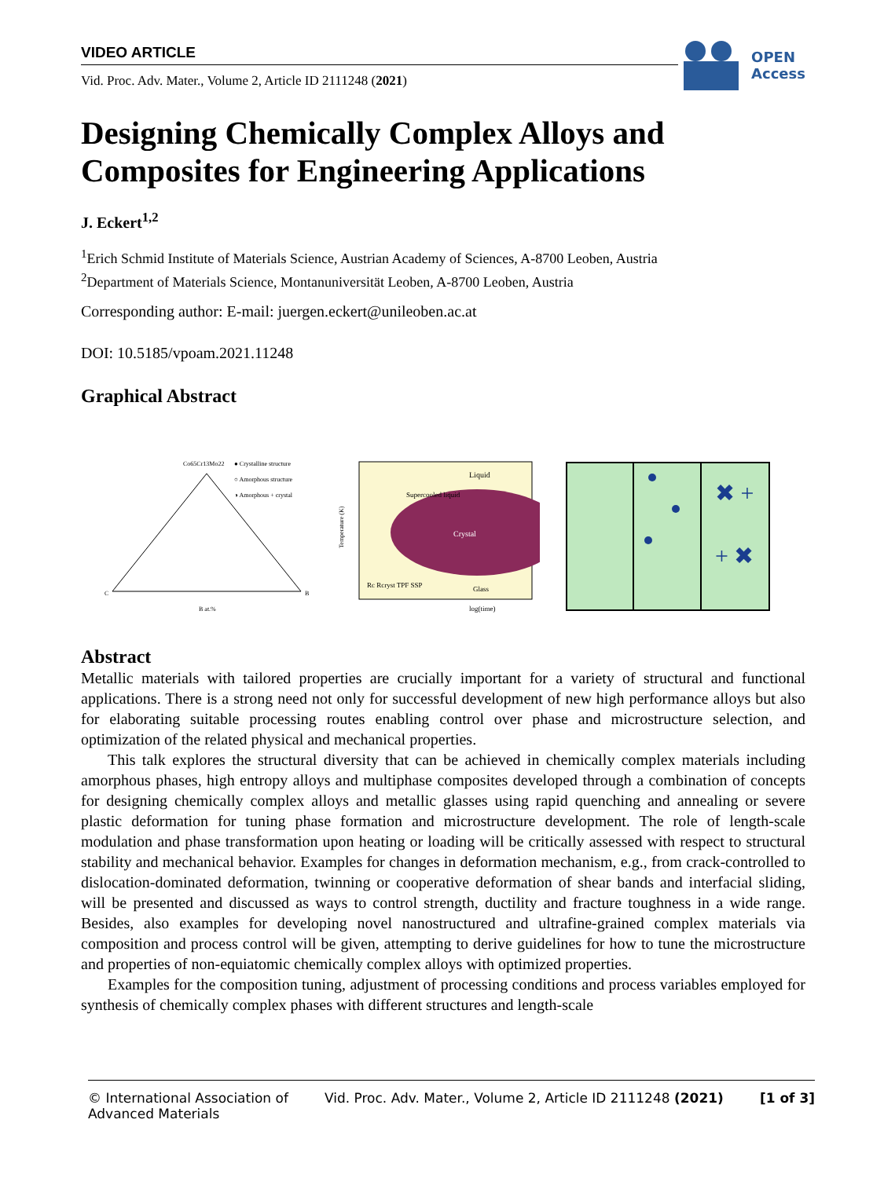VIDEO ARTICLE
Vid. Proc. Adv. Mater., Volume 2, Article ID 2111248 (2021)
OPEN
Access
Designing Chemically Complex Alloys and Composites for Engineering Applications
J. Eckert<sup>1,2</sup>
<sup>1</sup> Erich Schmid Institute of Materials Science, Austrian Academy of Sciences, A-8700 Leoben, Austria
<sup>2</sup> Department of Materials Science, Montanuniversität Leoben, A-8700 Leoben, Austria
Corresponding author: E-mail: juergen.eckert@unileoben.ac.at
DOI: 10.5185/vpoam.2021.11248
Graphical Abstract
Co65Cr13Mo22
● Crystalline structure
○ Amorphous structure
◑ Amorphous + crystal
C
B
B at.%
Liquid
Supercooled liquid
Crystal
Rc Rcryst TPF SSP
Glass
Temperature (K)
log(time)
✖ +
+ ✖
Abstract
Metallic materials with tailored properties are crucially important for a variety of structural and functional applications. There is a strong need not only for successful development of new high performance alloys but also for elaborating suitable processing routes enabling control over phase and microstructure selection, and optimization of the related physical and mechanical properties.
This talk explores the structural diversity that can be achieved in chemically complex materials including amorphous phases, high entropy alloys and multiphase composites developed through a combination of concepts for designing chemically complex alloys and metallic glasses using rapid quenching and annealing or severe plastic deformation for tuning phase formation and microstructure development. The role of length-scale modulation and phase transformation upon heating or loading will be critically assessed with respect to structural stability and mechanical behavior. Examples for changes in deformation mechanism, e.g., from crack-controlled to dislocation-dominated deformation, twinning or cooperative deformation of shear bands and interfacial sliding, will be presented and discussed as ways to control strength, ductility and fracture toughness in a wide range. Besides, also examples for developing novel nanostructured and ultrafine-grained complex materials via composition and process control will be given, attempting to derive guidelines for how to tune the microstructure and properties of non-equiatomic chemically complex alloys with optimized properties.
Examples for the composition tuning, adjustment of processing conditions and process variables employed for synthesis of chemically complex phases with different structures and length-scale
© International Association of
Advanced Materials
Vid. Proc. Adv. Mater., Volume 2, Article ID 2111248 (2021)
[1 of 3]